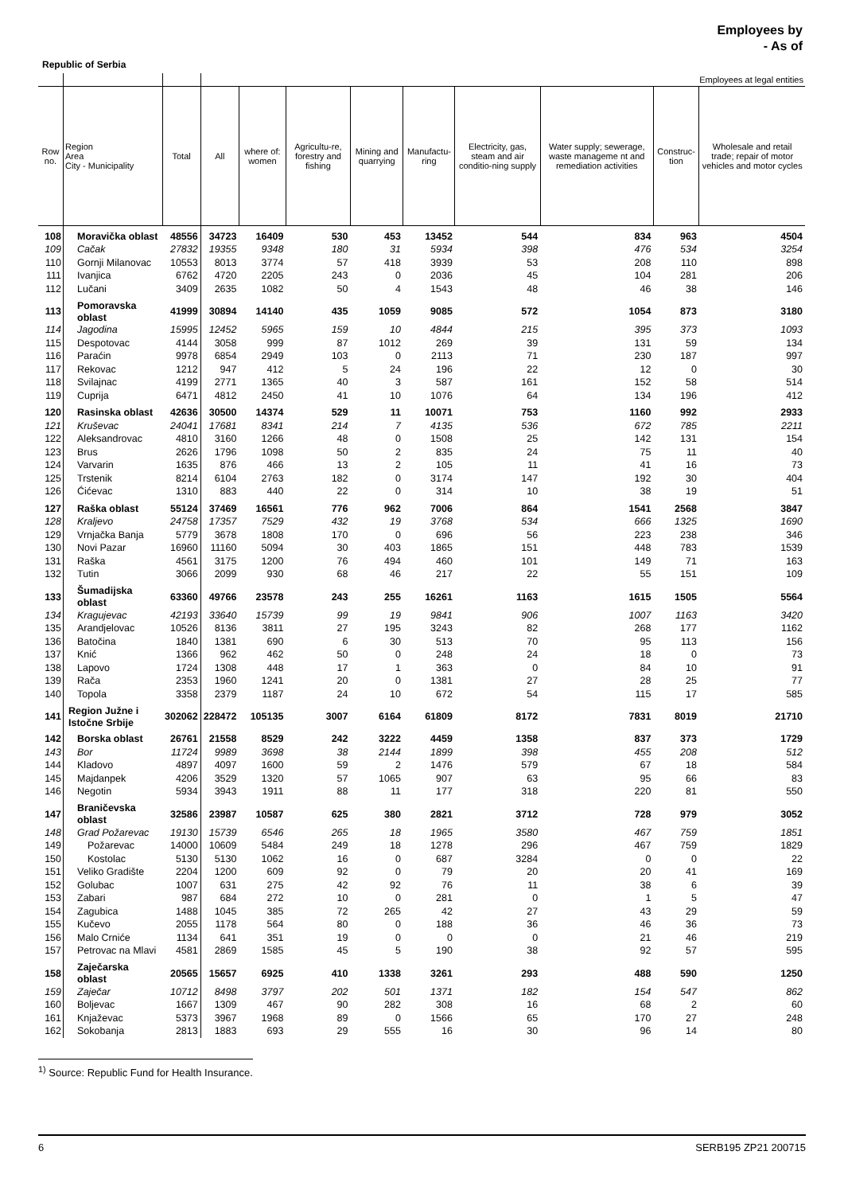Employees by
- As of
Republic of Serbia
| | | | Employees at legal entities | | | | | | | | |
| --- | --- | --- | --- | --- | --- | --- | --- | --- | --- | --- | --- |
| Row no. | Region Area City - Municipality | Total | All | where of: women | Agricultu-re, forestry and fishing | Mining and quarrying | Manufactu-ring | Electricity, gas, steam and air conditio-ning supply | Water supply; sewerage, waste manageme nt and remediation activities | Construc-tion | Wholesale and retail trade; repair of motor vehicles and motor cycles |
| 108 | Moravička oblast | 48556 | 34723 | 16409 | 530 | 453 | 13452 | 544 | 834 | 963 | 4504 |
| 109 | Cačak | 27832 | 19355 | 9348 | 180 | 31 | 5934 | 398 | 476 | 534 | 3254 |
| 110 | Gornji Milanovac | 10553 | 8013 | 3774 | 57 | 418 | 3939 | 53 | 208 | 110 | 898 |
| 111 | Ivanjica | 6762 | 4720 | 2205 | 243 | 0 | 2036 | 45 | 104 | 281 | 206 |
| 112 | Lučani | 3409 | 2635 | 1082 | 50 | 4 | 1543 | 48 | 46 | 38 | 146 |
| 113 | Pomoravska oblast | 41999 | 30894 | 14140 | 435 | 1059 | 9085 | 572 | 1054 | 873 | 3180 |
| 114 | Jagodina | 15995 | 12452 | 5965 | 159 | 10 | 4844 | 215 | 395 | 373 | 1093 |
| 115 | Despotovac | 4144 | 3058 | 999 | 87 | 1012 | 269 | 39 | 131 | 59 | 134 |
| 116 | Paraćin | 9978 | 6854 | 2949 | 103 | 0 | 2113 | 71 | 230 | 187 | 997 |
| 117 | Rekovac | 1212 | 947 | 412 | 5 | 24 | 196 | 22 | 12 | 0 | 30 |
| 118 | Svilajnac | 4199 | 2771 | 1365 | 40 | 3 | 587 | 161 | 152 | 58 | 514 |
| 119 | Cuprija | 6471 | 4812 | 2450 | 41 | 10 | 1076 | 64 | 134 | 196 | 412 |
| 120 | Rasinska oblast | 42636 | 30500 | 14374 | 529 | 11 | 10071 | 753 | 1160 | 992 | 2933 |
| 121 | Kruševac | 24041 | 17681 | 8341 | 214 | 7 | 4135 | 536 | 672 | 785 | 2211 |
| 122 | Aleksandrovac | 4810 | 3160 | 1266 | 48 | 0 | 1508 | 25 | 142 | 131 | 154 |
| 123 | Brus | 2626 | 1796 | 1098 | 50 | 2 | 835 | 24 | 75 | 11 | 40 |
| 124 | Varvarin | 1635 | 876 | 466 | 13 | 2 | 105 | 11 | 41 | 16 | 73 |
| 125 | Trstenik | 8214 | 6104 | 2763 | 182 | 0 | 3174 | 147 | 192 | 30 | 404 |
| 126 | Ćićevac | 1310 | 883 | 440 | 22 | 0 | 314 | 10 | 38 | 19 | 51 |
| 127 | Raška oblast | 55124 | 37469 | 16561 | 776 | 962 | 7006 | 864 | 1541 | 2568 | 3847 |
| 128 | Kraljevo | 24758 | 17357 | 7529 | 432 | 19 | 3768 | 534 | 666 | 1325 | 1690 |
| 129 | Vrnjačka Banja | 5779 | 3678 | 1808 | 170 | 0 | 696 | 56 | 223 | 238 | 346 |
| 130 | Novi Pazar | 16960 | 11160 | 5094 | 30 | 403 | 1865 | 151 | 448 | 783 | 1539 |
| 131 | Raška | 4561 | 3175 | 1200 | 76 | 494 | 460 | 101 | 149 | 71 | 163 |
| 132 | Tutin | 3066 | 2099 | 930 | 68 | 46 | 217 | 22 | 55 | 151 | 109 |
| 133 | Šumadijska oblast | 63360 | 49766 | 23578 | 243 | 255 | 16261 | 1163 | 1615 | 1505 | 5564 |
| 134 | Kragujevac | 42193 | 33640 | 15739 | 99 | 19 | 9841 | 906 | 1007 | 1163 | 3420 |
| 135 | Arandjelovac | 10526 | 8136 | 3811 | 27 | 195 | 3243 | 82 | 268 | 177 | 1162 |
| 136 | Batočina | 1840 | 1381 | 690 | 6 | 30 | 513 | 70 | 95 | 113 | 156 |
| 137 | Knić | 1366 | 962 | 462 | 50 | 0 | 248 | 24 | 18 | 0 | 73 |
| 138 | Lapovo | 1724 | 1308 | 448 | 17 | 1 | 363 | 0 | 84 | 10 | 91 |
| 139 | Rača | 2353 | 1960 | 1241 | 20 | 0 | 1381 | 27 | 28 | 25 | 77 |
| 140 | Topola | 3358 | 2379 | 1187 | 24 | 10 | 672 | 54 | 115 | 17 | 585 |
| 141 | Region Južne i Istočne Srbije | 302062 | 228472 | 105135 | 3007 | 6164 | 61809 | 8172 | 7831 | 8019 | 21710 |
| 142 | Borska oblast | 26761 | 21558 | 8529 | 242 | 3222 | 4459 | 1358 | 837 | 373 | 1729 |
| 143 | Bor | 11724 | 9989 | 3698 | 38 | 2144 | 1899 | 398 | 455 | 208 | 512 |
| 144 | Kladovo | 4897 | 4097 | 1600 | 59 | 2 | 1476 | 579 | 67 | 18 | 584 |
| 145 | Majdanpek | 4206 | 3529 | 1320 | 57 | 1065 | 907 | 63 | 95 | 66 | 83 |
| 146 | Negotin | 5934 | 3943 | 1911 | 88 | 11 | 177 | 318 | 220 | 81 | 550 |
| 147 | Braničevska oblast | 32586 | 23987 | 10587 | 625 | 380 | 2821 | 3712 | 728 | 979 | 3052 |
| 148 | Grad Požarevac | 19130 | 15739 | 6546 | 265 | 18 | 1965 | 3580 | 467 | 759 | 1851 |
| 149 | Požarevac | 14000 | 10609 | 5484 | 249 | 18 | 1278 | 296 | 467 | 759 | 1829 |
| 150 | Kostolac | 5130 | 5130 | 1062 | 16 | 0 | 687 | 3284 | 0 | 0 | 22 |
| 151 | Veliko Gradište | 2204 | 1200 | 609 | 92 | 0 | 79 | 20 | 20 | 41 | 169 |
| 152 | Golubac | 1007 | 631 | 275 | 42 | 92 | 76 | 11 | 38 | 6 | 39 |
| 153 | Zabari | 987 | 684 | 272 | 10 | 0 | 281 | 0 | 1 | 5 | 47 |
| 154 | Zagubica | 1488 | 1045 | 385 | 72 | 265 | 42 | 27 | 43 | 29 | 59 |
| 155 | Kučevo | 2055 | 1178 | 564 | 80 | 0 | 188 | 36 | 46 | 36 | 73 |
| 156 | Malo Crniće | 1134 | 641 | 351 | 19 | 0 | 0 | 0 | 21 | 46 | 219 |
| 157 | Petrovac na Mlavi | 4581 | 2869 | 1585 | 45 | 5 | 190 | 38 | 92 | 57 | 595 |
| 158 | Zaječarska oblast | 20565 | 15657 | 6925 | 410 | 1338 | 3261 | 293 | 488 | 590 | 1250 |
| 159 | Zaječar | 10712 | 8498 | 3797 | 202 | 501 | 1371 | 182 | 154 | 547 | 862 |
| 160 | Boljevac | 1667 | 1309 | 467 | 90 | 282 | 308 | 16 | 68 | 2 | 60 |
| 161 | Knjaževac | 5373 | 3967 | 1968 | 89 | 0 | 1566 | 65 | 170 | 27 | 248 |
| 162 | Sokobanja | 2813 | 1883 | 693 | 29 | 555 | 16 | 30 | 96 | 14 | 80 |
<sup>1)</sup> Source: Republic Fund for Health Insurance.
6 SERB195 ZP21 200715